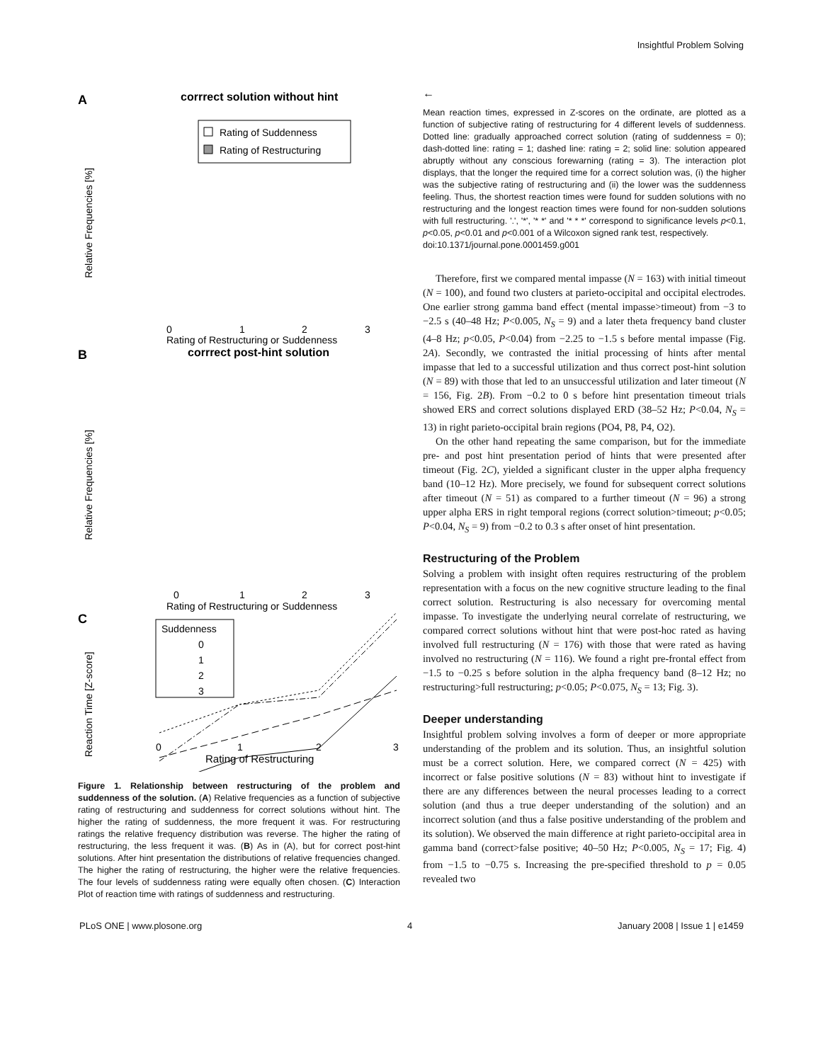Insightful Problem Solving
A
corrrect solution without hint
Rating of Suddenness
Rating of Restructuring
Relative Frequencies [%]
0
1
2
3
Rating of Restructuring or Suddenness
B
corrrect post-hint solution
Relative Frequencies [%]
0
1
2
3
Rating of Restructuring or Suddenness
C
Suddenness
0
1
2
3
Reaction Time [Z-score]
0
1
2
3
Rating of Restructuring
Figure 1. Relationship between restructuring of the problem and suddenness of the solution. (A) Relative frequencies as a function of subjective rating of restructuring and suddenness for correct solutions without hint. The higher the rating of suddenness, the more frequent it was. For restructuring ratings the relative frequency distribution was reverse. The higher the rating of restructuring, the less frequent it was. (B) As in (A), but for correct post-hint solutions. After hint presentation the distributions of relative frequencies changed. The higher the rating of restructuring, the higher were the relative frequencies. The four levels of suddenness rating were equally often chosen. (C) Interaction Plot of reaction time with ratings of suddenness and restructuring.
←
Mean reaction times, expressed in Z-scores on the ordinate, are plotted as a function of subjective rating of restructuring for 4 different levels of suddenness. Dotted line: gradually approached correct solution (rating of suddenness = 0); dash-dotted line: rating = 1; dashed line: rating = 2; solid line: solution appeared abruptly without any conscious forewarning (rating = 3). The interaction plot displays, that the longer the required time for a correct solution was, (i) the higher was the subjective rating of restructuring and (ii) the lower was the suddenness feeling. Thus, the shortest reaction times were found for sudden solutions with no restructuring and the longest reaction times were found for non-sudden solutions with full restructuring. '.', '*', '* *' and '* * *' correspond to significance levels p<0.1, p<0.05, p<0.01 and p<0.001 of a Wilcoxon signed rank test, respectively.
doi:10.1371/journal.pone.0001459.g001
Therefore, first we compared mental impasse (N = 163) with initial timeout (N = 100), and found two clusters at parieto-occipital and occipital electrodes. One earlier strong gamma band effect (mental impasse>timeout) from −3 to −2.5 s (40–48 Hz; P<0.005, N<sub>S</sub> = 9) and a later theta frequency band cluster (4–8 Hz; p<0.05, P<0.04) from −2.25 to −1.5 s before mental impasse (Fig. 2A). Secondly, we contrasted the initial processing of hints after mental impasse that led to a successful utilization and thus correct post-hint solution (N = 89) with those that led to an unsuccessful utilization and later timeout (N = 156, Fig. 2B). From −0.2 to 0 s before hint presentation timeout trials showed ERS and correct solutions displayed ERD (38–52 Hz; P<0.04, N<sub>S</sub> = 13) in right parieto-occipital brain regions (PO4, P8, P4, O2).
On the other hand repeating the same comparison, but for the immediate pre- and post hint presentation period of hints that were presented after timeout (Fig. 2C), yielded a significant cluster in the upper alpha frequency band (10–12 Hz). More precisely, we found for subsequent correct solutions after timeout (N = 51) as compared to a further timeout (N = 96) a strong upper alpha ERS in right temporal regions (correct solution>timeout; p<0.05; P<0.04, N<sub>S</sub> = 9) from −0.2 to 0.3 s after onset of hint presentation.
Restructuring of the Problem
Solving a problem with insight often requires restructuring of the problem representation with a focus on the new cognitive structure leading to the final correct solution. Restructuring is also necessary for overcoming mental impasse. To investigate the underlying neural correlate of restructuring, we compared correct solutions without hint that were post-hoc rated as having involved full restructuring (N = 176) with those that were rated as having involved no restructuring (N = 116). We found a right pre-frontal effect from −1.5 to −0.25 s before solution in the alpha frequency band (8–12 Hz; no restructuring>full restructuring; p<0.05; P<0.075, N<sub>S</sub> = 13; Fig. 3).
Deeper understanding
Insightful problem solving involves a form of deeper or more appropriate understanding of the problem and its solution. Thus, an insightful solution must be a correct solution. Here, we compared correct (N = 425) with incorrect or false positive solutions (N = 83) without hint to investigate if there are any differences between the neural processes leading to a correct solution (and thus a true deeper understanding of the solution) and an incorrect solution (and thus a false positive understanding of the problem and its solution). We observed the main difference at right parieto-occipital area in gamma band (correct>false positive; 40–50 Hz; P<0.005, N<sub>S</sub> = 17; Fig. 4) from −1.5 to −0.75 s. Increasing the pre-specified threshold to p = 0.05 revealed two
PLoS ONE | www.plosone.org 4 January 2008 | Issue 1 | e1459